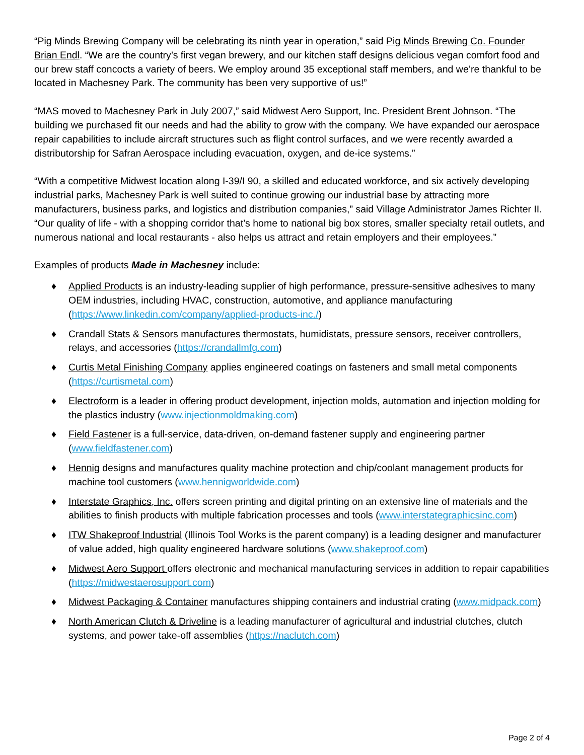“Pig Minds Brewing Company will be celebrating its ninth year in operation,” said Pig Minds Brewing Co. Founder Brian Endl. “We are the country’s first vegan brewery, and our kitchen staff designs delicious vegan comfort food and our brew staff concocts a variety of beers. We employ around 35 exceptional staff members, and we’re thankful to be located in Machesney Park. The community has been very supportive of us!”
“MAS moved to Machesney Park in July 2007,” said Midwest Aero Support, Inc. President Brent Johnson. “The building we purchased fit our needs and had the ability to grow with the company. We have expanded our aerospace repair capabilities to include aircraft structures such as flight control surfaces, and we were recently awarded a distributorship for Safran Aerospace including evacuation, oxygen, and de-ice systems.”
“With a competitive Midwest location along I-39/I 90, a skilled and educated workforce, and six actively developing industrial parks, Machesney Park is well suited to continue growing our industrial base by attracting more manufacturers, business parks, and logistics and distribution companies,” said Village Administrator James Richter II. “Our quality of life - with a shopping corridor that’s home to national big box stores, smaller specialty retail outlets, and numerous national and local restaurants - also helps us attract and retain employers and their employees.”
Examples of products Made in Machesney include:
♦ Applied Products is an industry-leading supplier of high performance, pressure-sensitive adhesives to many OEM industries, including HVAC, construction, automotive, and appliance manufacturing (https://www.linkedin.com/company/applied-products-inc./)
♦ Crandall Stats & Sensors manufactures thermostats, humidistats, pressure sensors, receiver controllers, relays, and accessories (https://crandallmfg.com)
♦ Curtis Metal Finishing Company applies engineered coatings on fasteners and small metal components (https://curtismetal.com)
♦ Electroform is a leader in offering product development, injection molds, automation and injection molding for the plastics industry (www.injectionmoldmaking.com)
♦ Field Fastener is a full-service, data-driven, on-demand fastener supply and engineering partner (www.fieldfastener.com)
♦ Hennig designs and manufactures quality machine protection and chip/coolant management products for machine tool customers (www.hennigworldwide.com)
♦ Interstate Graphics, Inc. offers screen printing and digital printing on an extensive line of materials and the abilities to finish products with multiple fabrication processes and tools (www.interstategraphicsinc.com)
♦ ITW Shakeproof Industrial (Illinois Tool Works is the parent company) is a leading designer and manufacturer of value added, high quality engineered hardware solutions (www.shakeproof.com)
♦ Midwest Aero Support offers electronic and mechanical manufacturing services in addition to repair capabilities (https://midwestaerosupport.com)
♦ Midwest Packaging & Container manufactures shipping containers and industrial crating (www.midpack.com)
♦ North American Clutch & Driveline is a leading manufacturer of agricultural and industrial clutches, clutch systems, and power take-off assemblies (https://naclutch.com)
Page 2 of 4